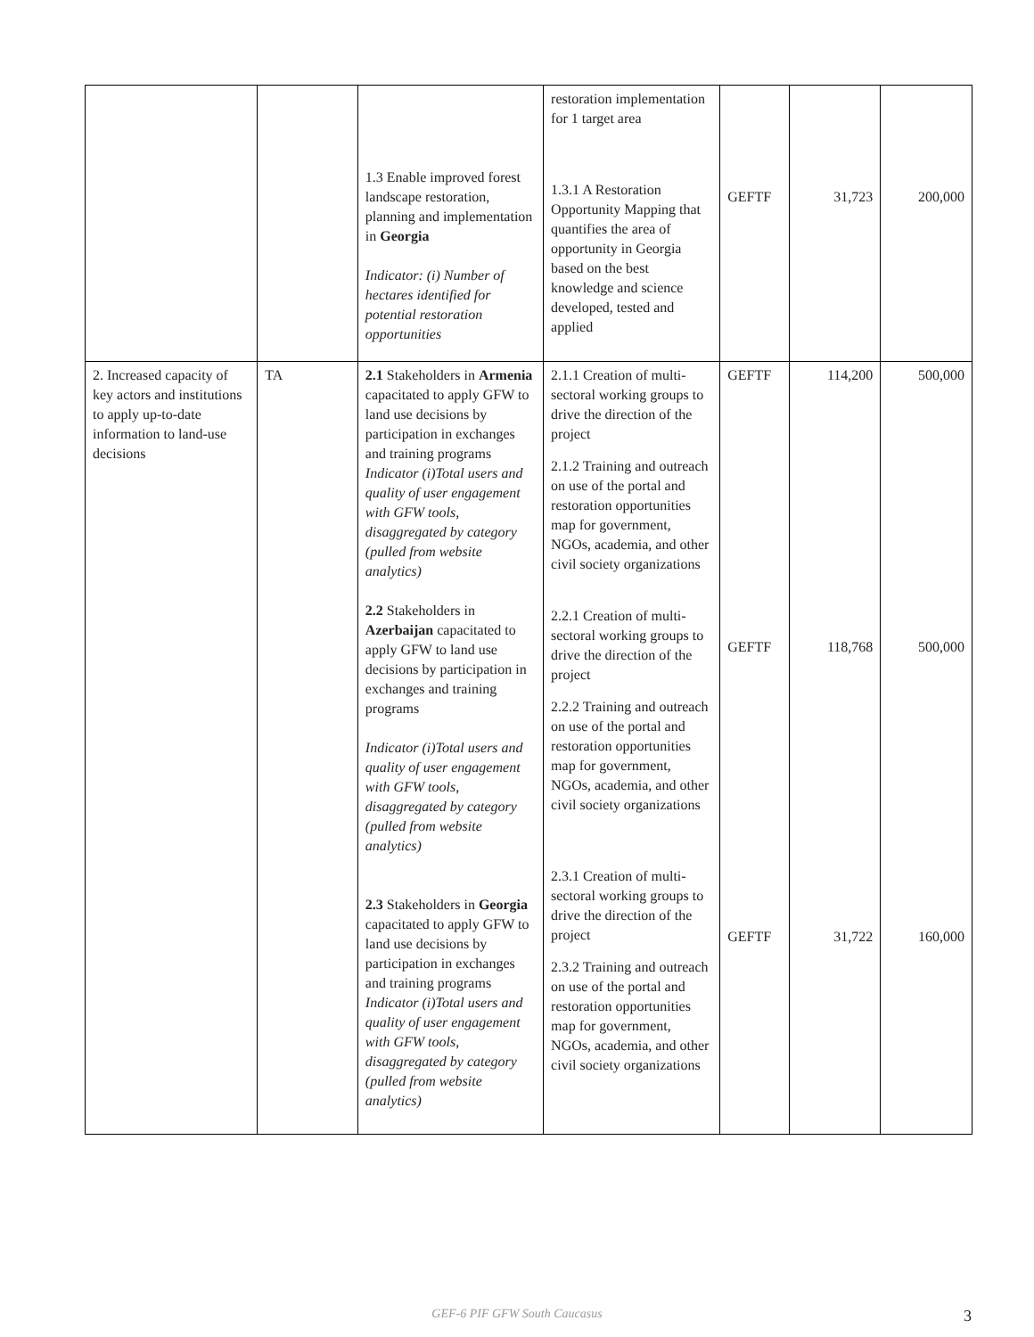| | | 1.3 Enable improved forest landscape restoration, planning and implementation in Georgia Indicator: (i) Number of hectares identified for potential restoration opportunities | restoration implementation for 1 target area 1.3.1 A Restoration Opportunity Mapping that quantifies the area of opportunity in Georgia based on the best knowledge and science developed, tested and applied | GEFTF | 31,723 | 200,000 |
| 2. Increased capacity of key actors and institutions to apply up-to-date information to land-use decisions | TA | 2.1 Stakeholders in Armenia capacitated to apply GFW to land use decisions by participation in exchanges and training programs Indicator (i)Total users and quality of user engagement with GFW tools, disaggregated by category (pulled from website analytics) 2.2 Stakeholders in Azerbaijan capacitated to apply GFW to land use decisions by participation in exchanges and training programs Indicator (i)Total users and quality of user engagement with GFW tools, disaggregated by category (pulled from website analytics) 2.3 Stakeholders in Georgia capacitated to apply GFW to land use decisions by participation in exchanges and training programs Indicator (i)Total users and quality of user engagement with GFW tools, disaggregated by category (pulled from website analytics) | 2.1.1 Creation of multi-sectoral working groups to drive the direction of the project 2.1.2 Training and outreach on use of the portal and restoration opportunities map for government, NGOs, academia, and other civil society organizations 2.2.1 Creation of multi-sectoral working groups to drive the direction of the project 2.2.2 Training and outreach on use of the portal and restoration opportunities map for government, NGOs, academia, and other civil society organizations 2.3.1 Creation of multi-sectoral working groups to drive the direction of the project 2.3.2 Training and outreach on use of the portal and restoration opportunities map for government, NGOs, academia, and other civil society organizations | GEFTF GEFTF GEFTF | 114,200 118,768 31,722 | 500,000 500,000 160,000 |
GEF-6 PIF GFW South Caucasus
3